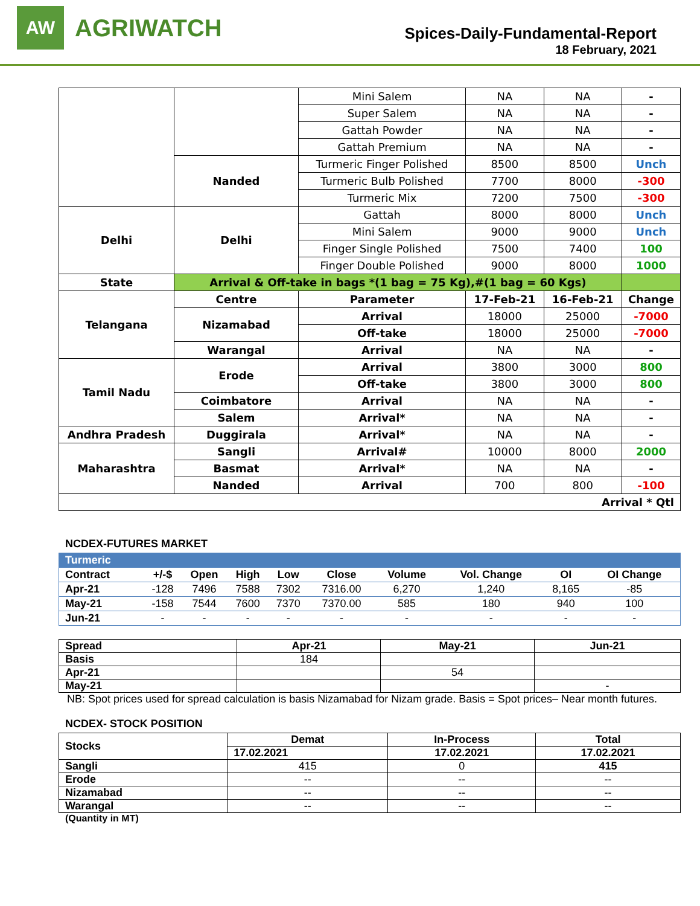AW
AGRIWATCH
Spices-Daily-Fundamental-Report
18 February, 2021
| | | Mini Salem | NA | NA | - |
| | | Super Salem | NA | NA | - |
| | | Gattah Powder | NA | NA | - |
| | | Gattah Premium | NA | NA | - |
| | Nanded | Turmeric Finger Polished | 8500 | 8500 | Unch |
| | | Turmeric Bulb Polished | 7700 | 8000 | -300 |
| | | Turmeric Mix | 7200 | 7500 | -300 |
| Delhi | Delhi | Gattah | 8000 | 8000 | Unch |
| | | Mini Salem | 9000 | 9000 | Unch |
| | | Finger Single Polished | 7500 | 7400 | 100 |
| | | Finger Double Polished | 9000 | 8000 | 1000 |
| State | Arrival & Off-take in bags *(1 bag = 75 Kg),#(1 bag = 60 Kgs) | | | | |
| Telangana | Centre | Parameter | 17-Feb-21 | 16-Feb-21 | Change |
| | Nizamabad | Arrival | 18000 | 25000 | -7000 |
| | | Off-take | 18000 | 25000 | -7000 |
| | Warangal | Arrival | NA | NA | - |
| Tamil Nadu | Erode | Arrival | 3800 | 3000 | 800 |
| | | Off-take | 3800 | 3000 | 800 |
| | Coimbatore | Arrival | NA | NA | - |
| | Salem | Arrival* | NA | NA | - |
| Andhra Pradesh | Duggirala | Arrival* | NA | NA | - |
| Maharashtra | Sangli | Arrival# | 10000 | 8000 | 2000 |
| | Basmat | Arrival* | NA | NA | - |
| | Nanded | Arrival | 700 | 800 | -100 |
| Arrival * Qtl | | | | | |
NCDEX-FUTURES MARKET
| Turmeric | | | | | | | | | |
| --- | --- | --- | --- | --- | --- | --- | --- | --- | --- |
| Contract | +/-$ | Open | High | Low | Close | Volume | Vol. Change | OI | OI Change |
| Apr-21 | -128 | 7496 | 7588 | 7302 | 7316.00 | 6,270 | 1,240 | 8,165 | -85 |
| May-21 | -158 | 7544 | 7600 | 7370 | 7370.00 | 585 | 180 | 940 | 100 |
| Jun-21 | - | - | - | - | - | - | - | - | - |
| Spread | Apr-21 | May-21 | Jun-21 |
| --- | --- | --- | --- |
| Basis | 184 | | |
| Apr-21 | | 54 | |
| May-21 | | | - |
NB: Spot prices used for spread calculation is basis Nizamabad for Nizam grade. Basis = Spot prices– Near month futures.
NCDEX- STOCK POSITION
| Stocks | Demat | In-Process | Total |
| --- | --- | --- | --- |
| | 17.02.2021 | 17.02.2021 | 17.02.2021 |
| Sangli | 415 | 0 | 415 |
| Erode | -- | -- | -- |
| Nizamabad | -- | -- | -- |
| Warangal | -- | -- | -- |
(Quantity in MT)